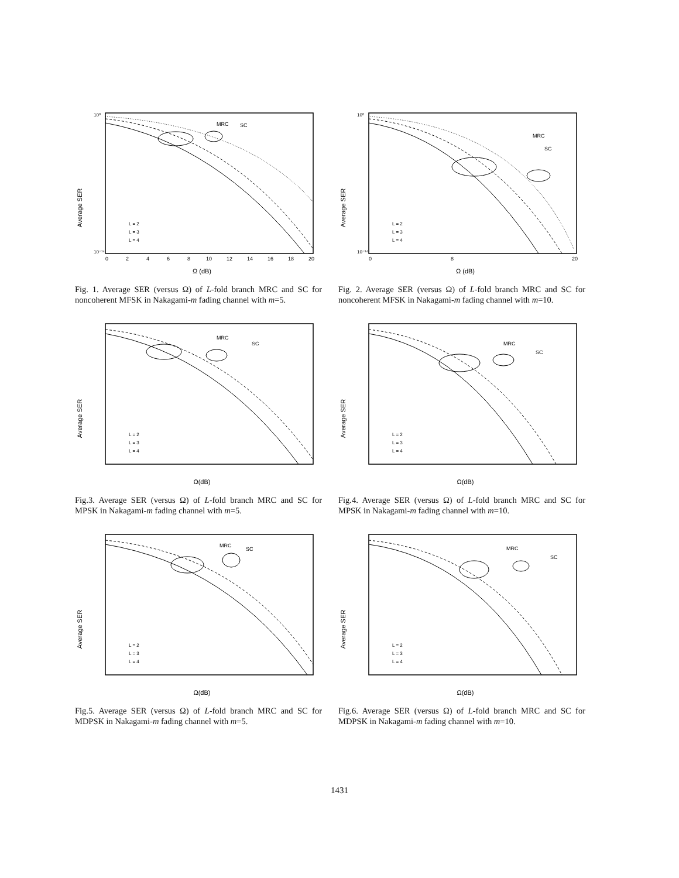Average SER
10⁰
10⁻¹⁴
MRC
SC
L = 2
L = 3
L = 4
0
2
4
6
8
10
12
14
16
18
20
Ω (dB)
Fig. 1. Average SER (versus Ω) of L-fold branch MRC and SC for noncoherent MFSK in Nakagami-m fading channel with m=5.
Average SER
10⁰
10⁻¹⁴
MRC
SC
L = 2
L = 3
L = 4
0
8
20
Ω (dB)
Fig. 2. Average SER (versus Ω) of L-fold branch MRC and SC for noncoherent MFSK in Nakagami-m fading channel with m=10.
Average SER
MRC
SC
L = 2
L = 3
L = 4
Ω(dB)
Fig.3. Average SER (versus Ω) of L-fold branch MRC and SC for MPSK in Nakagami-m fading channel with m=5.
Average SER
MRC
SC
L = 2
L = 3
L = 4
Ω(dB)
Fig.4. Average SER (versus Ω) of L-fold branch MRC and SC for MPSK in Nakagami-m fading channel with m=10.
Average SER
MRC
SC
L = 2
L = 3
L = 4
Ω(dB)
Fig.5. Average SER (versus Ω) of L-fold branch MRC and SC for MDPSK in Nakagami-m fading channel with m=5.
Average SER
MRC
SC
L = 2
L = 3
L = 4
Ω(dB)
Fig.6. Average SER (versus Ω) of L-fold branch MRC and SC for MDPSK in Nakagami-m fading channel with m=10.
1431